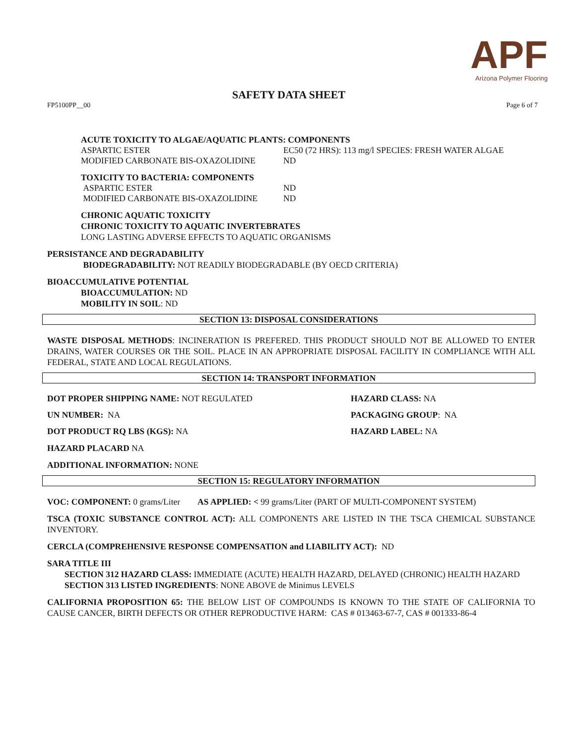APF
Arizona Polymer Flooring
SAFETY DATA SHEET
FP5100PP__00 Page 6 of 7
ACUTE TOXICITY TO ALGAE/AQUATIC PLANTS: COMPONENTS
| ASPARTIC ESTER | EC50 (72 HRS): 113 mg/l SPECIES: FRESH WATER ALGAE |
| MODIFIED CARBONATE BIS-OXAZOLIDINE | ND |
TOXICITY TO BACTERIA: COMPONENTS
| ASPARTIC ESTER | ND |
| MODIFIED CARBONATE BIS-OXAZOLIDINE | ND |
CHRONIC AQUATIC TOXICITY
CHRONIC TOXICITY TO AQUATIC INVERTEBRATES
LONG LASTING ADVERSE EFFECTS TO AQUATIC ORGANISMS
PERSISTANCE AND DEGRADABILITY
BIODEGRADABILITY: NOT READILY BIODEGRADABLE (BY OECD CRITERIA)
BIOACCUMULATIVE POTENTIAL
BIOACCUMULATION: ND
MOBILITY IN SOIL: ND
SECTION 13: DISPOSAL CONSIDERATIONS
WASTE DISPOSAL METHODS: INCINERATION IS PREFERED. THIS PRODUCT SHOULD NOT BE ALLOWED TO ENTER DRAINS, WATER COURSES OR THE SOIL. PLACE IN AN APPROPRIATE DISPOSAL FACILITY IN COMPLIANCE WITH ALL FEDERAL, STATE AND LOCAL REGULATIONS.
SECTION 14: TRANSPORT INFORMATION
DOT PROPER SHIPPING NAME: NOT REGULATED HAZARD CLASS: NA
UN NUMBER: NA PACKAGING GROUP: NA
DOT PRODUCT RQ LBS (KGS): NA HAZARD LABEL: NA
HAZARD PLACARD NA
ADDITIONAL INFORMATION: NONE
SECTION 15: REGULATORY INFORMATION
VOC: COMPONENT: 0 grams/Liter AS APPLIED: < 99 grams/Liter (PART OF MULTI-COMPONENT SYSTEM)
TSCA (TOXIC SUBSTANCE CONTROL ACT): ALL COMPONENTS ARE LISTED IN THE TSCA CHEMICAL SUBSTANCE INVENTORY.
CERCLA (COMPREHENSIVE RESPONSE COMPENSATION and LIABILITY ACT): ND
SARA TITLE III
SECTION 312 HAZARD CLASS: IMMEDIATE (ACUTE) HEALTH HAZARD, DELAYED (CHRONIC) HEALTH HAZARD
SECTION 313 LISTED INGREDIENTS: NONE ABOVE de Minimus LEVELS
CALIFORNIA PROPOSITION 65: THE BELOW LIST OF COMPOUNDS IS KNOWN TO THE STATE OF CALIFORNIA TO CAUSE CANCER, BIRTH DEFECTS OR OTHER REPRODUCTIVE HARM: CAS # 013463-67-7, CAS # 001333-86-4